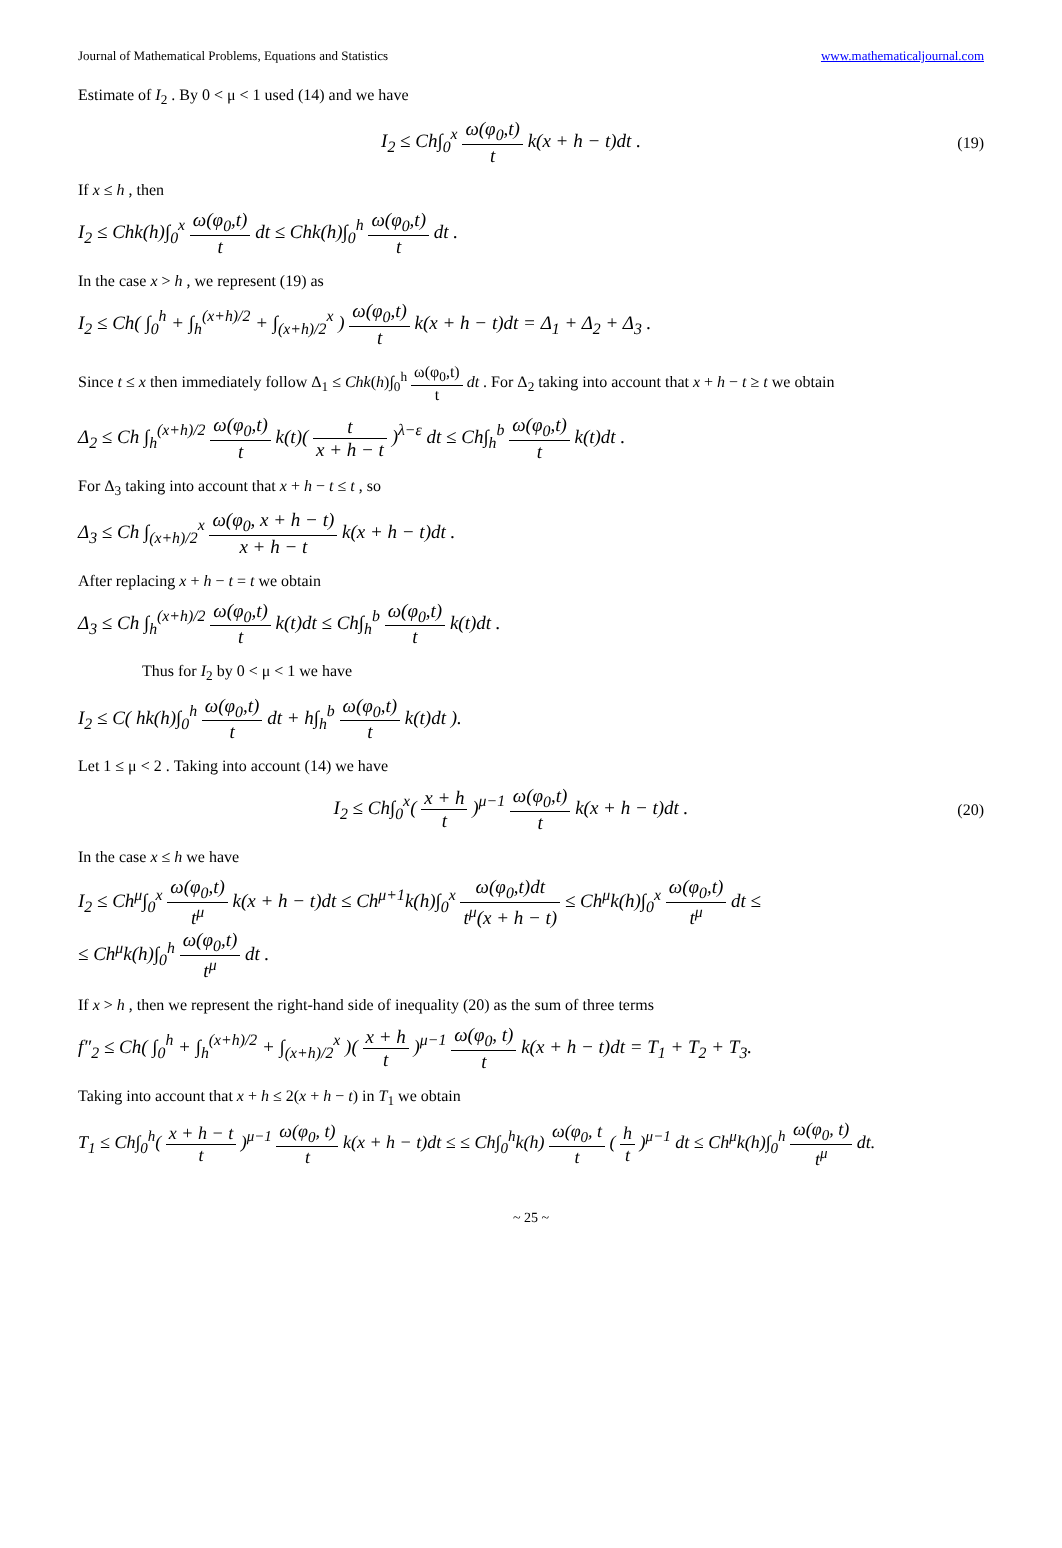Journal of Mathematical Problems, Equations and Statistics www.mathematicaljournal.com
Estimate of I<sub>2</sub> . By 0 < μ < 1 used (14) and we have
I<sub>2</sub> ≤ Ch∫<sub>0</sub><sup>x</sup> ω(φ<sub>0</sub>,t) t k(x + h − t)dt .
(19)
If x ≤ h , then
I<sub>2</sub> ≤ Chk(h)∫<sub>0</sub><sup>x</sup> ω(φ<sub>0</sub>,t) t dt ≤ Chk(h)∫<sub>0</sub><sup>h</sup> ω(φ<sub>0</sub>,t) t dt .
In the case x > h , we represent (19) as
I<sub>2</sub> ≤ Ch( ∫<sub>0</sub><sup>h</sup> + ∫<sub>h</sub><sup>(x+h)/2</sup> + ∫<sub>(x+h)/2</sub><sup>x</sup> ) ω(φ<sub>0</sub>,t) t k(x + h − t)dt = Δ<sub>1</sub> + Δ<sub>2</sub> + Δ<sub>3</sub> .
Since t ≤ x then immediately follow Δ<sub>1</sub> ≤ Chk(h)∫<sub>0</sub><sup>h</sup> ω(φ<sub>0</sub>,t) t dt . For Δ<sub>2</sub> taking into account that x + h − t ≥ t we obtain
Δ<sub>2</sub> ≤ Ch ∫<sub>h</sub><sup>(x+h)/2</sup> ω(φ<sub>0</sub>,t) t k(t)( t x + h − t )<sup>λ−ε</sup> dt ≤ Ch∫<sub>h</sub><sup>b</sup> ω(φ<sub>0</sub>,t) t k(t)dt .
For Δ<sub>3</sub> taking into account that x + h − t ≤ t , so
Δ<sub>3</sub> ≤ Ch ∫<sub>(x+h)/2</sub><sup>x</sup> ω(φ<sub>0</sub>, x + h − t) x + h − t k(x + h − t)dt .
After replacing x + h − t = t we obtain
Δ<sub>3</sub> ≤ Ch ∫<sub>h</sub><sup>(x+h)/2</sup> ω(φ<sub>0</sub>,t) t k(t)dt ≤ Ch∫<sub>h</sub><sup>b</sup> ω(φ<sub>0</sub>,t) t k(t)dt .
Thus for I<sub>2</sub> by 0 < μ < 1 we have
I<sub>2</sub> ≤ C( hk(h)∫<sub>0</sub><sup>h</sup> ω(φ<sub>0</sub>,t) t dt + h∫<sub>h</sub><sup>b</sup> ω(φ<sub>0</sub>,t) t k(t)dt ).
Let 1 ≤ μ < 2 . Taking into account (14) we have
I<sub>2</sub> ≤ Ch∫<sub>0</sub><sup>x</sup>( x + h t )<sup>μ−1</sup> ω(φ<sub>0</sub>,t) t k(x + h − t)dt .
(20)
In the case x ≤ h we have
I<sub>2</sub> ≤ Ch<sup>μ</sup>∫<sub>0</sub><sup>x</sup> ω(φ<sub>0</sub>,t) t<sup>μ</sup> k(x + h − t)dt ≤ Ch<sup>μ+1</sup>k(h)∫<sub>0</sub><sup>x</sup> ω(φ<sub>0</sub>,t)dt t<sup>μ</sup>(x + h − t) ≤ Ch<sup>μ</sup>k(h)∫<sub>0</sub><sup>x</sup> ω(φ<sub>0</sub>,t) t<sup>μ</sup> dt ≤
≤ Ch<sup>μ</sup>k(h)∫<sub>0</sub><sup>h</sup> ω(φ<sub>0</sub>,t) t<sup>μ</sup> dt .
If x > h , then we represent the right-hand side of inequality (20) as the sum of three terms
f″<sub>2</sub> ≤ Ch( ∫<sub>0</sub><sup>h</sup> + ∫<sub>h</sub><sup>(x+h)/2</sup> + ∫<sub>(x+h)/2</sub><sup>x</sup> )( x + h t )<sup>μ−1</sup> ω(φ<sub>0</sub>, t) t k(x + h − t)dt = T<sub>1</sub> + T<sub>2</sub> + T<sub>3</sub>.
Taking into account that x + h ≤ 2(x + h − t) in T<sub>1</sub> we obtain
T<sub>1</sub> ≤ Ch∫<sub>0</sub><sup>h</sup>( x + h − t t )<sup>μ−1</sup> ω(φ<sub>0</sub>, t) t k(x + h − t)dt ≤ ≤ Ch∫<sub>0</sub><sup>h</sup>k(h) ω(φ<sub>0</sub>, t t ( h t )<sup>μ−1</sup> dt ≤ Ch<sup>μ</sup>k(h)∫<sub>0</sub><sup>h</sup> ω(φ<sub>0</sub>, t) t<sup>μ</sup> dt.
~ 25 ~